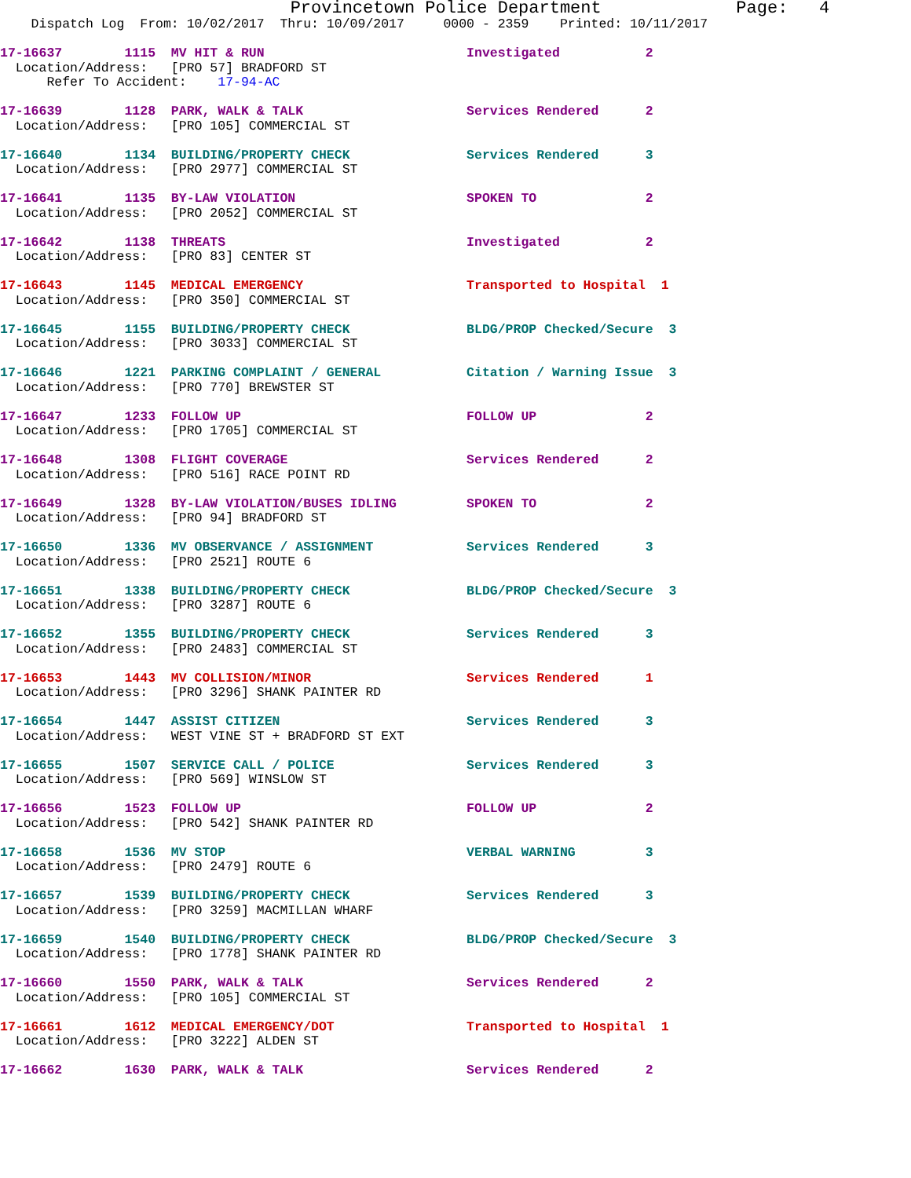Provincetown Police Department             Page:   4
    Dispatch Log  From: 10/02/2017  Thru: 10/09/2017     0000 - 2359    Printed: 10/11/2017
17-16637        1115  MV HIT & RUN                          Investigated           2
  Location/Address:   [PRO 57] BRADFORD ST
      Refer To Accident:    17-94-AC
17-16639        1128  PARK, WALK & TALK                     Services Rendered      2
  Location/Address:   [PRO 105] COMMERCIAL ST
17-16640        1134  BUILDING/PROPERTY CHECK               Services Rendered      3
  Location/Address:   [PRO 2977] COMMERCIAL ST
17-16641        1135  BY-LAW VIOLATION                      SPOKEN TO              2
  Location/Address:   [PRO 2052] COMMERCIAL ST
17-16642        1138  THREATS                               Investigated           2
  Location/Address:   [PRO 83] CENTER ST
17-16643        1145  MEDICAL EMERGENCY                     Transported to Hospital  1
  Location/Address:   [PRO 350] COMMERCIAL ST
17-16645        1155  BUILDING/PROPERTY CHECK               BLDG/PROP Checked/Secure  3
  Location/Address:   [PRO 3033] COMMERCIAL ST
17-16646        1221  PARKING COMPLAINT / GENERAL           Citation / Warning Issue  3
  Location/Address:   [PRO 770] BREWSTER ST
17-16647        1233  FOLLOW UP                             FOLLOW UP              2
  Location/Address:   [PRO 1705] COMMERCIAL ST
17-16648        1308  FLIGHT COVERAGE                       Services Rendered      2
  Location/Address:   [PRO 516] RACE POINT RD
17-16649        1328  BY-LAW VIOLATION/BUSES IDLING         SPOKEN TO              2
  Location/Address:   [PRO 94] BRADFORD ST
17-16650        1336  MV OBSERVANCE / ASSIGNMENT            Services Rendered      3
  Location/Address:   [PRO 2521] ROUTE 6
17-16651        1338  BUILDING/PROPERTY CHECK               BLDG/PROP Checked/Secure  3
  Location/Address:   [PRO 3287] ROUTE 6
17-16652        1355  BUILDING/PROPERTY CHECK               Services Rendered      3
  Location/Address:   [PRO 2483] COMMERCIAL ST
17-16653        1443  MV COLLISION/MINOR                    Services Rendered      1
  Location/Address:   [PRO 3296] SHANK PAINTER RD
17-16654        1447  ASSIST CITIZEN                        Services Rendered      3
  Location/Address:   WEST VINE ST + BRADFORD ST EXT
17-16655        1507  SERVICE CALL / POLICE                 Services Rendered      3
  Location/Address:   [PRO 569] WINSLOW ST
17-16656        1523  FOLLOW UP                             FOLLOW UP              2
  Location/Address:   [PRO 542] SHANK PAINTER RD
17-16658        1536  MV STOP                               VERBAL WARNING         3
  Location/Address:   [PRO 2479] ROUTE 6
17-16657        1539  BUILDING/PROPERTY CHECK               Services Rendered      3
  Location/Address:   [PRO 3259] MACMILLAN WHARF
17-16659        1540  BUILDING/PROPERTY CHECK               BLDG/PROP Checked/Secure  3
  Location/Address:   [PRO 1778] SHANK PAINTER RD
17-16660        1550  PARK, WALK & TALK                     Services Rendered      2
  Location/Address:   [PRO 105] COMMERCIAL ST
17-16661        1612  MEDICAL EMERGENCY/DOT                 Transported to Hospital  1
  Location/Address:   [PRO 3222] ALDEN ST
17-16662        1630  PARK, WALK & TALK                     Services Rendered      2